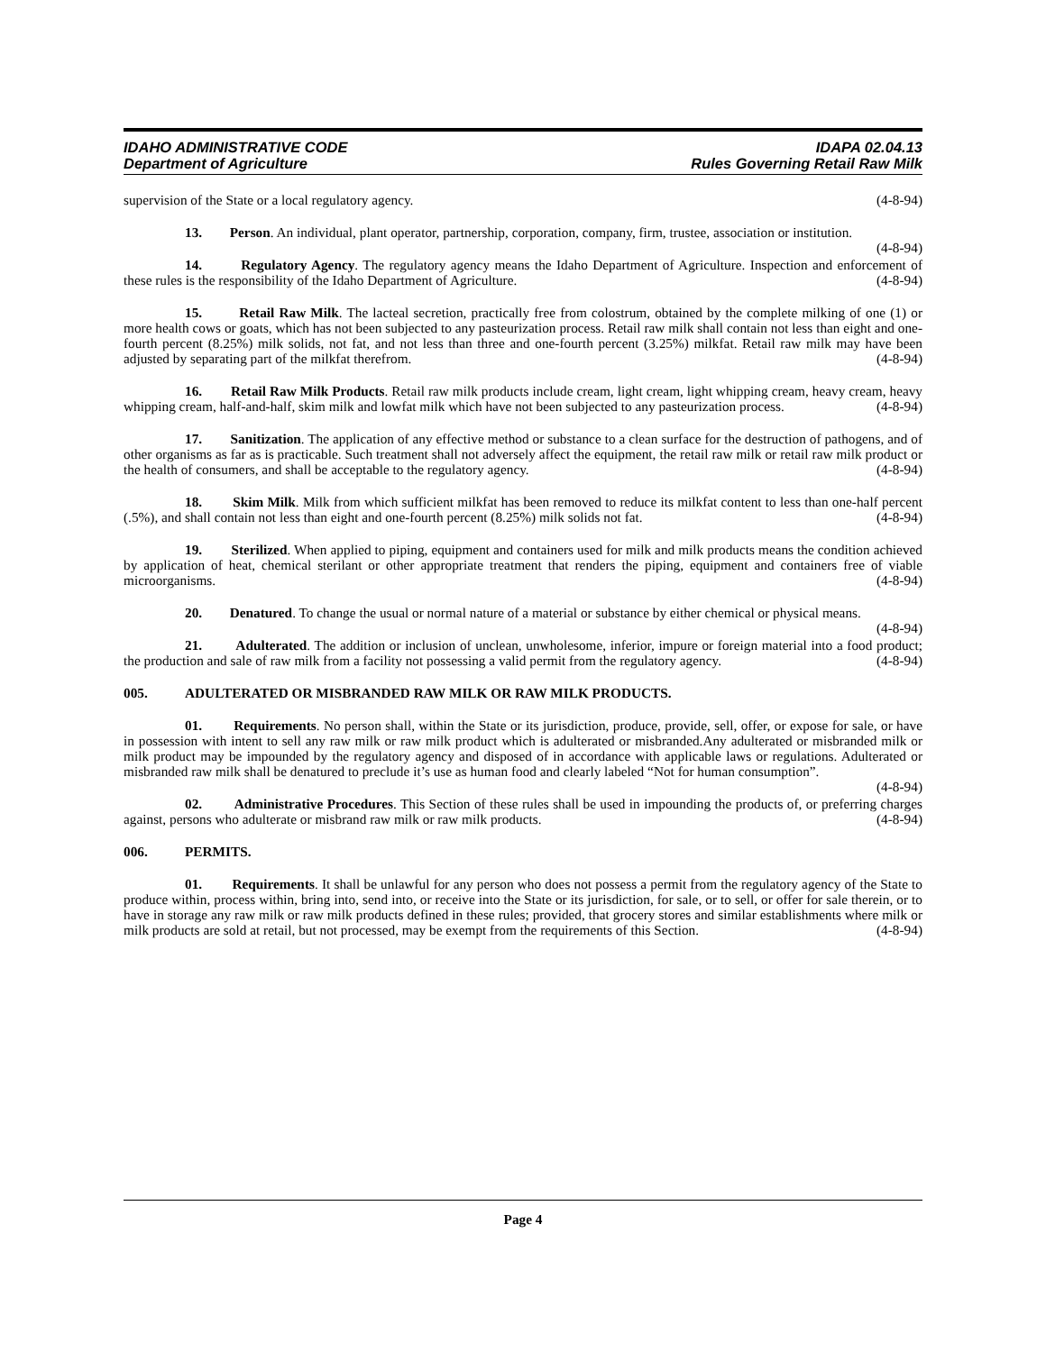IDAHO ADMINISTRATIVE CODE
Department of Agriculture
IDAPA 02.04.13
Rules Governing Retail Raw Milk
supervision of the State or a local regulatory agency. (4-8-94)
13. Person. An individual, plant operator, partnership, corporation, company, firm, trustee, association or institution. (4-8-94)
14. Regulatory Agency. The regulatory agency means the Idaho Department of Agriculture. Inspection and enforcement of these rules is the responsibility of the Idaho Department of Agriculture. (4-8-94)
15. Retail Raw Milk. The lacteal secretion, practically free from colostrum, obtained by the complete milking of one (1) or more health cows or goats, which has not been subjected to any pasteurization process. Retail raw milk shall contain not less than eight and one-fourth percent (8.25%) milk solids, not fat, and not less than three and one-fourth percent (3.25%) milkfat. Retail raw milk may have been adjusted by separating part of the milkfat therefrom. (4-8-94)
16. Retail Raw Milk Products. Retail raw milk products include cream, light cream, light whipping cream, heavy cream, heavy whipping cream, half-and-half, skim milk and lowfat milk which have not been subjected to any pasteurization process. (4-8-94)
17. Sanitization. The application of any effective method or substance to a clean surface for the destruction of pathogens, and of other organisms as far as is practicable. Such treatment shall not adversely affect the equipment, the retail raw milk or retail raw milk product or the health of consumers, and shall be acceptable to the regulatory agency. (4-8-94)
18. Skim Milk. Milk from which sufficient milkfat has been removed to reduce its milkfat content to less than one-half percent (.5%), and shall contain not less than eight and one-fourth percent (8.25%) milk solids not fat. (4-8-94)
19. Sterilized. When applied to piping, equipment and containers used for milk and milk products means the condition achieved by application of heat, chemical sterilant or other appropriate treatment that renders the piping, equipment and containers free of viable microorganisms. (4-8-94)
20. Denatured. To change the usual or normal nature of a material or substance by either chemical or physical means. (4-8-94)
21. Adulterated. The addition or inclusion of unclean, unwholesome, inferior, impure or foreign material into a food product; the production and sale of raw milk from a facility not possessing a valid permit from the regulatory agency. (4-8-94)
005. ADULTERATED OR MISBRANDED RAW MILK OR RAW MILK PRODUCTS.
01. Requirements. No person shall, within the State or its jurisdiction, produce, provide, sell, offer, or expose for sale, or have in possession with intent to sell any raw milk or raw milk product which is adulterated or misbranded.Any adulterated or misbranded milk or milk product may be impounded by the regulatory agency and disposed of in accordance with applicable laws or regulations. Adulterated or misbranded raw milk shall be denatured to preclude it’s use as human food and clearly labeled “Not for human consumption”. (4-8-94)
02. Administrative Procedures. This Section of these rules shall be used in impounding the products of, or preferring charges against, persons who adulterate or misbrand raw milk or raw milk products. (4-8-94)
006. PERMITS.
01. Requirements. It shall be unlawful for any person who does not possess a permit from the regulatory agency of the State to produce within, process within, bring into, send into, or receive into the State or its jurisdiction, for sale, or to sell, or offer for sale therein, or to have in storage any raw milk or raw milk products defined in these rules; provided, that grocery stores and similar establishments where milk or milk products are sold at retail, but not processed, may be exempt from the requirements of this Section. (4-8-94)
Page 4